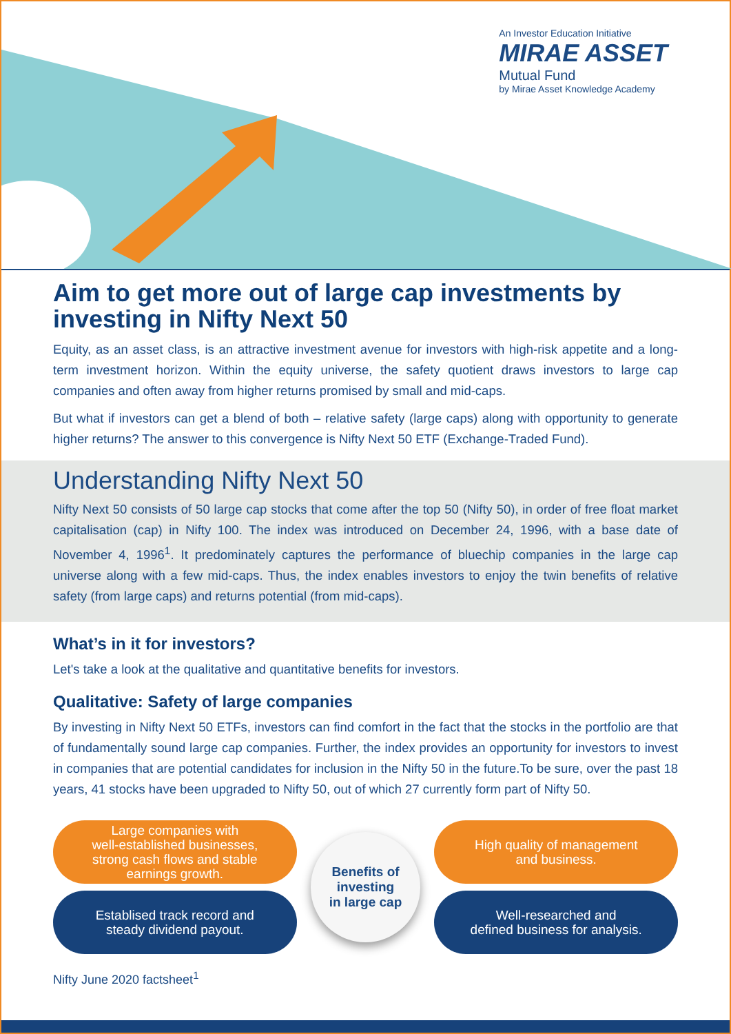An Investor Education Initiative
MIRAE ASSET
Mutual Fund
by Mirae Asset Knowledge Academy
Aim to get more out of large cap investments by investing in Nifty Next 50
Equity, as an asset class, is an attractive investment avenue for investors with high-risk appetite and a long-term investment horizon. Within the equity universe, the safety quotient draws investors to large cap companies and often away from higher returns promised by small and mid-caps.
But what if investors can get a blend of both – relative safety (large caps) along with opportunity to generate higher returns? The answer to this convergence is Nifty Next 50 ETF (Exchange-Traded Fund).
Understanding Nifty Next 50
Nifty Next 50 consists of 50 large cap stocks that come after the top 50 (Nifty 50), in order of free float market capitalisation (cap) in Nifty 100. The index was introduced on December 24, 1996, with a base date of November 4, 1996<sup>1</sup>. It predominately captures the performance of bluechip companies in the large cap universe along with a few mid-caps. Thus, the index enables investors to enjoy the twin benefits of relative safety (from large caps) and returns potential (from mid-caps).
What’s in it for investors?
Let's take a look at the qualitative and quantitative benefits for investors.
Qualitative: Safety of large companies
By investing in Nifty Next 50 ETFs, investors can find comfort in the fact that the stocks in the portfolio are that of fundamentally sound large cap companies. Further, the index provides an opportunity for investors to invest in companies that are potential candidates for inclusion in the Nifty 50 in the future.To be sure, over the past 18 years, 41 stocks have been upgraded to Nifty 50, out of which 27 currently form part of Nifty 50.
Large companies with
well-established businesses,
strong cash flows and stable
earnings growth.
Establised track record and
steady dividend payout.
Benefits of
investing
in large cap
High quality of management
and business.
Well-researched and
defined business for analysis.
Nifty June 2020 factsheet<sup>1</sup>